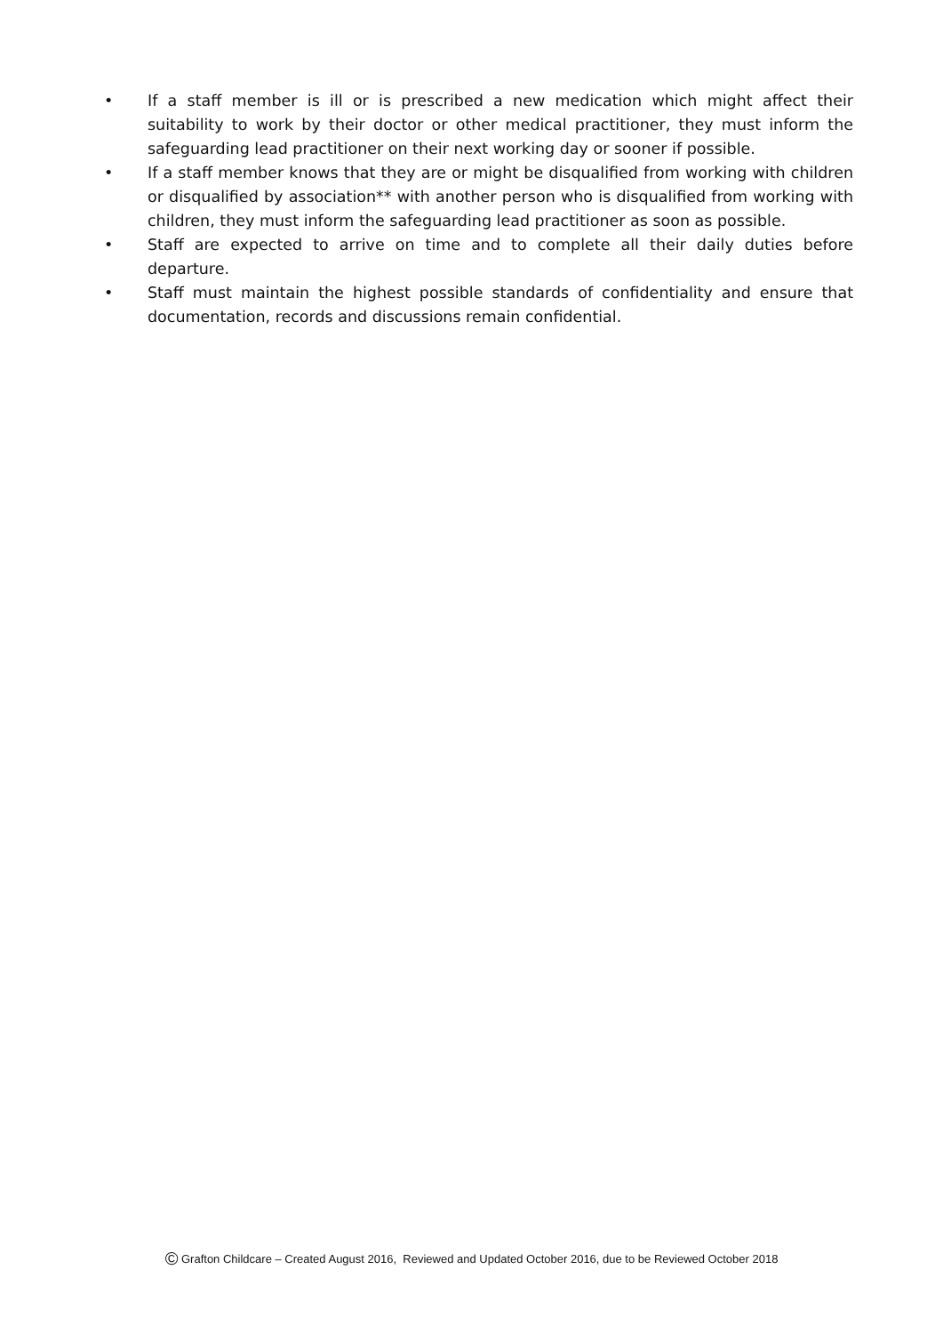• If a staff member is ill or is prescribed a new medication which might affect their suitability to work by their doctor or other medical practitioner, they must inform the safeguarding lead practitioner on their next working day or sooner if possible.
• If a staff member knows that they are or might be disqualified from working with children or disqualified by association** with another person who is disqualified from working with children, they must inform the safeguarding lead practitioner as soon as possible.
• Staff are expected to arrive on time and to complete all their daily duties before departure.
• Staff must maintain the highest possible standards of confidentiality and ensure that documentation, records and discussions remain confidential.
© Grafton Childcare – Created August 2016, Reviewed and Updated October 2016, due to be Reviewed October 2018